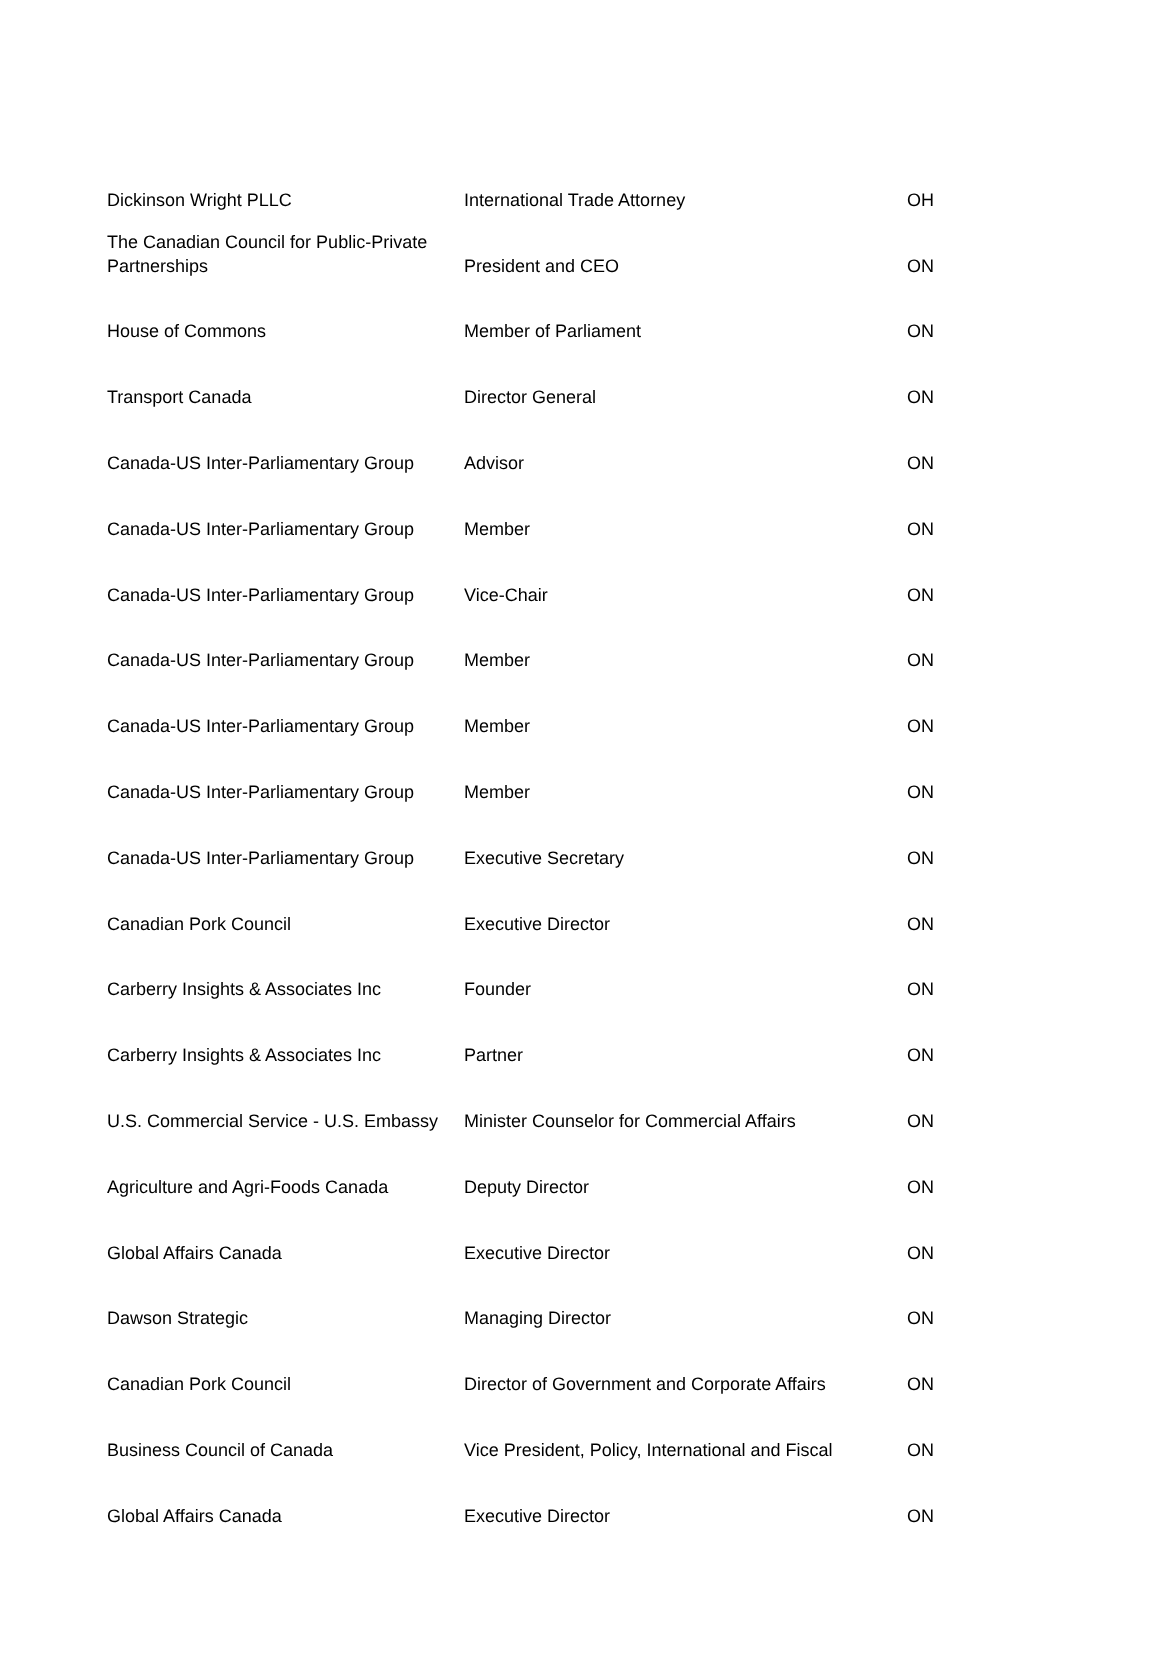| Dickinson Wright PLLC | International Trade Attorney | OH |
| The Canadian Council for Public-Private Partnerships | President and CEO | ON |
| House of Commons | Member of Parliament | ON |
| Transport Canada | Director General | ON |
| Canada-US Inter-Parliamentary Group | Advisor | ON |
| Canada-US Inter-Parliamentary Group | Member | ON |
| Canada-US Inter-Parliamentary Group | Vice-Chair | ON |
| Canada-US Inter-Parliamentary Group | Member | ON |
| Canada-US Inter-Parliamentary Group | Member | ON |
| Canada-US Inter-Parliamentary Group | Member | ON |
| Canada-US Inter-Parliamentary Group | Executive Secretary | ON |
| Canadian Pork Council | Executive Director | ON |
| Carberry Insights & Associates Inc | Founder | ON |
| Carberry Insights & Associates Inc | Partner | ON |
| U.S. Commercial Service - U.S. Embassy | Minister Counselor for Commercial Affairs | ON |
| Agriculture and Agri-Foods Canada | Deputy Director | ON |
| Global Affairs Canada | Executive Director | ON |
| Dawson Strategic | Managing Director | ON |
| Canadian Pork Council | Director of Government and Corporate Affairs | ON |
| Business Council of Canada | Vice President, Policy, International and Fiscal | ON |
| Global Affairs Canada | Executive Director | ON |